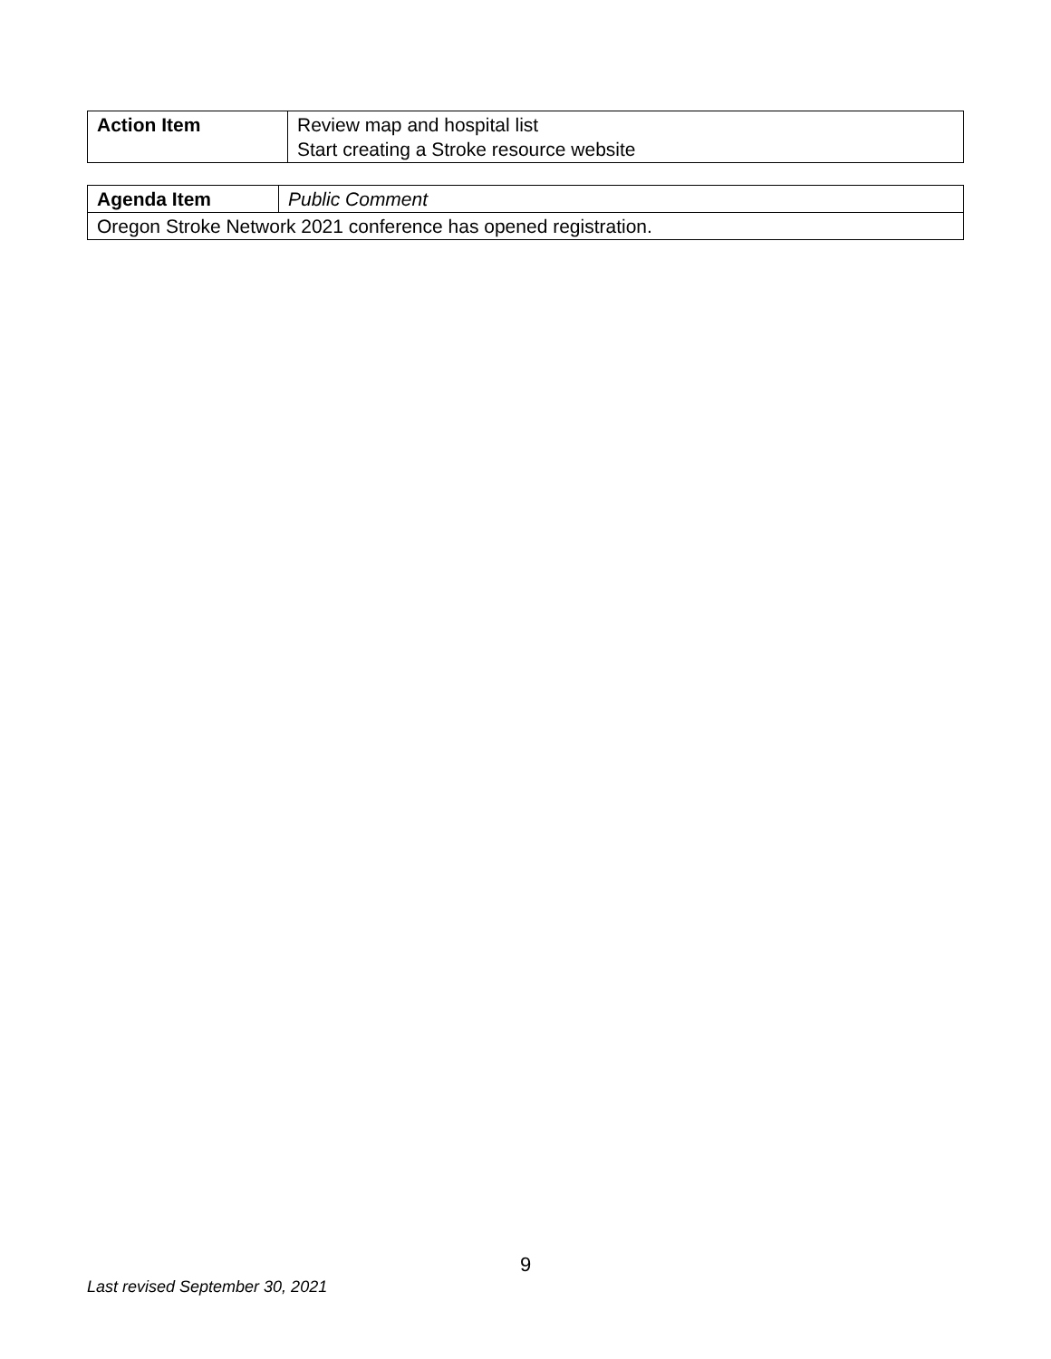| Action Item | Review map and hospital list Start creating a Stroke resource website |
| Agenda Item | Public Comment |
| Oregon Stroke Network 2021 conference has opened registration. | |
9
Last revised September 30, 2021